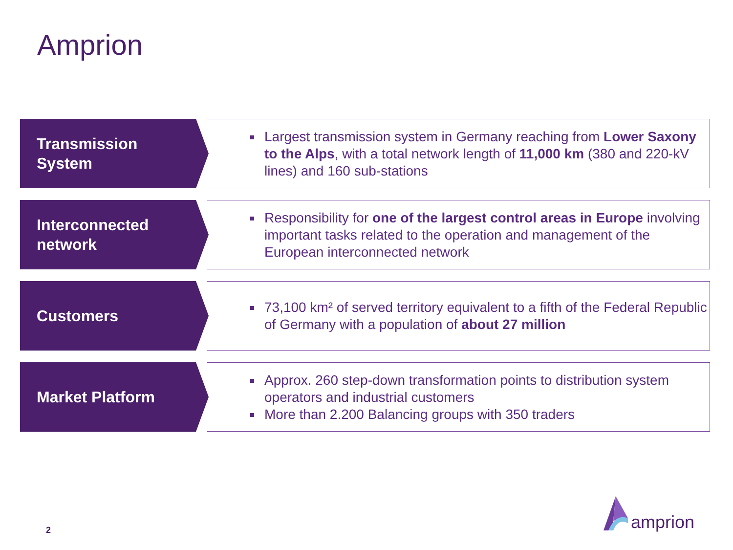Amprion
Transmission
System
Largest transmission system in Germany reaching from Lower Saxony to the Alps, with a total network length of 11,000 km (380 and 220-kV lines) and 160 sub-stations
Interconnected
network
Responsibility for one of the largest control areas in Europe involving important tasks related to the operation and management of the European interconnected network
Customers
73,100 km² of served territory equivalent to a fifth of the Federal Republic of Germany with a population of about 27 million
Market Platform
Approx. 260 step-down transformation points to distribution system operators and industrial customers
More than 2.200 Balancing groups with 350 traders
2
amprion